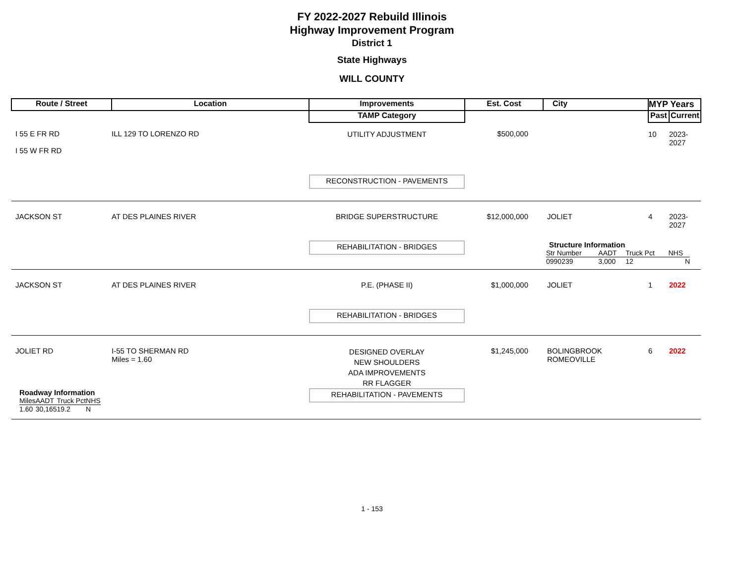FY 2022-2027 Rebuild Illinois
Highway Improvement Program
District 1
State Highways
WILL COUNTY
| Route / Street | Location | Improvements | Est. Cost | City | MYP Years | |
| | | TAMP Category | | | Past | Current |
| I 55 E FR RD I 55 W FR RD | ILL 129 TO LORENZO RD | UTILITY ADJUSTMENT | $500,000 | | 10 | 2023-2027 |
| | | RECONSTRUCTION - PAVEMENTS | | | | |
| JACKSON ST | AT DES PLAINES RIVER | BRIDGE SUPERSTRUCTURE | $12,000,000 | JOLIET | 4 | 2023-2027 |
| | | REHABILITATION - BRIDGES | | Structure Information / Str Number / AADT / Truck Pct / NHS / / 0990239 / 3,000 / 12 / N / | | |
| JACKSON ST | AT DES PLAINES RIVER | P.E. (PHASE II) | $1,000,000 | JOLIET | 1 | 2022 |
| | | REHABILITATION - BRIDGES | | | | |
| JOLIET RD | I-55 TO SHERMAN RD Miles = 1.60 | DESIGNED OVERLAY NEW SHOULDERS ADA IMPROVEMENTS RR FLAGGER | $1,245,000 | BOLINGBROOK ROMEOVILLE | 6 | 2022 |
| Roadway Information / Miles / AADT / Truck Pct / NHS / / 1.60 / 30,165 / 19.2 / N / | | REHABILITATION - PAVEMENTS | | | | |
1 - 153